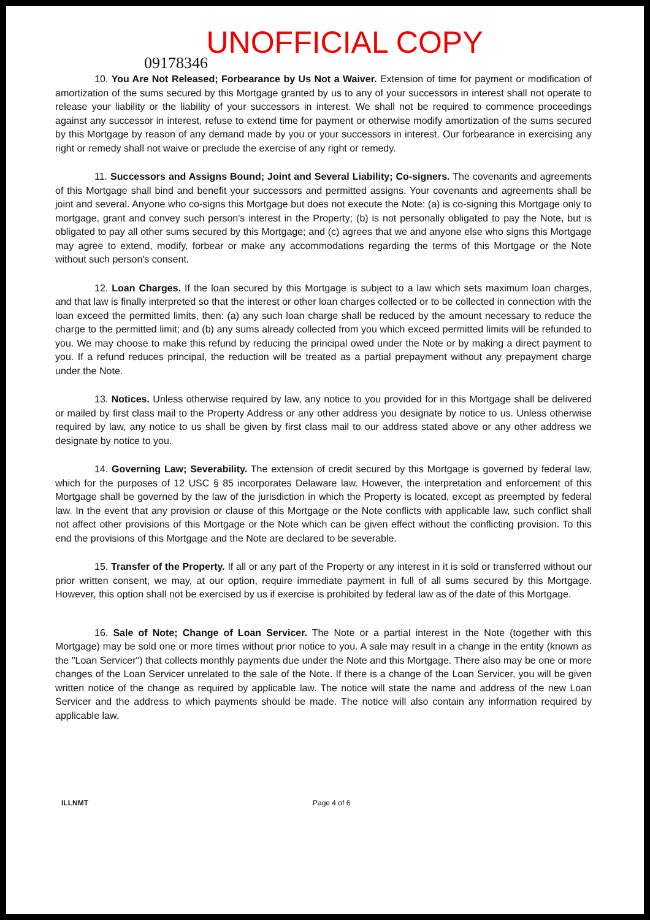UNOFFICIAL COPY
09178346
10. You Are Not Released; Forbearance by Us Not a Waiver. Extension of time for payment or modification of amortization of the sums secured by this Mortgage granted by us to any of your successors in interest shall not operate to release your liability or the liability of your successors in interest. We shall not be required to commence proceedings against any successor in interest, refuse to extend time for payment or otherwise modify amortization of the sums secured by this Mortgage by reason of any demand made by you or your successors in interest. Our forbearance in exercising any right or remedy shall not waive or preclude the exercise of any right or remedy.
11. Successors and Assigns Bound; Joint and Several Liability; Co-signers. The covenants and agreements of this Mortgage shall bind and benefit your successors and permitted assigns. Your covenants and agreements shall be joint and several. Anyone who co-signs this Mortgage but does not execute the Note: (a) is co-signing this Mortgage only to mortgage, grant and convey such person's interest in the Property; (b) is not personally obligated to pay the Note, but is obligated to pay all other sums secured by this Mortgage; and (c) agrees that we and anyone else who signs this Mortgage may agree to extend, modify, forbear or make any accommodations regarding the terms of this Mortgage or the Note without such person's consent.
12. Loan Charges. If the loan secured by this Mortgage is subject to a law which sets maximum loan charges, and that law is finally interpreted so that the interest or other loan charges collected or to be collected in connection with the loan exceed the permitted limits, then: (a) any such loan charge shall be reduced by the amount necessary to reduce the charge to the permitted limit; and (b) any sums already collected from you which exceed permitted limits will be refunded to you. We may choose to make this refund by reducing the principal owed under the Note or by making a direct payment to you. If a refund reduces principal, the reduction will be treated as a partial prepayment without any prepayment charge under the Note.
13. Notices. Unless otherwise required by law, any notice to you provided for in this Mortgage shall be delivered or mailed by first class mail to the Property Address or any other address you designate by notice to us. Unless otherwise required by law, any notice to us shall be given by first class mail to our address stated above or any other address we designate by notice to you.
14. Governing Law; Severability. The extension of credit secured by this Mortgage is governed by federal law, which for the purposes of 12 USC § 85 incorporates Delaware law. However, the interpretation and enforcement of this Mortgage shall be governed by the law of the jurisdiction in which the Property is located, except as preempted by federal law. In the event that any provision or clause of this Mortgage or the Note conflicts with applicable law, such conflict shall not affect other provisions of this Mortgage or the Note which can be given effect without the conflicting provision. To this end the provisions of this Mortgage and the Note are declared to be severable.
15. Transfer of the Property. If all or any part of the Property or any interest in it is sold or transferred without our prior written consent, we may, at our option, require immediate payment in full of all sums secured by this Mortgage. However, this option shall not be exercised by us if exercise is prohibited by federal law as of the date of this Mortgage.
16. Sale of Note; Change of Loan Servicer. The Note or a partial interest in the Note (together with this Mortgage) may be sold one or more times without prior notice to you. A sale may result in a change in the entity (known as the "Loan Servicer") that collects monthly payments due under the Note and this Mortgage. There also may be one or more changes of the Loan Servicer unrelated to the sale of the Note. If there is a change of the Loan Servicer, you will be given written notice of the change as required by applicable law. The notice will state the name and address of the new Loan Servicer and the address to which payments should be made. The notice will also contain any information required by applicable law.
ILLNMT Page 4 of 6